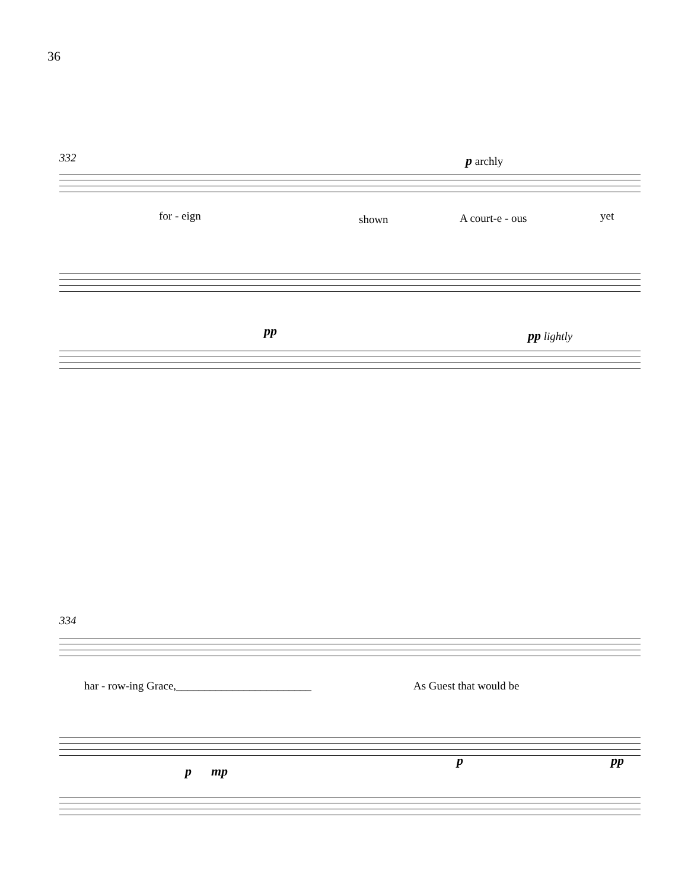36
332 p archly
for - eign shown A court-e - ous yet
pp pp lightly
334
har - row-ing Grace,________________________ As Guest that would be
p mp
p pp